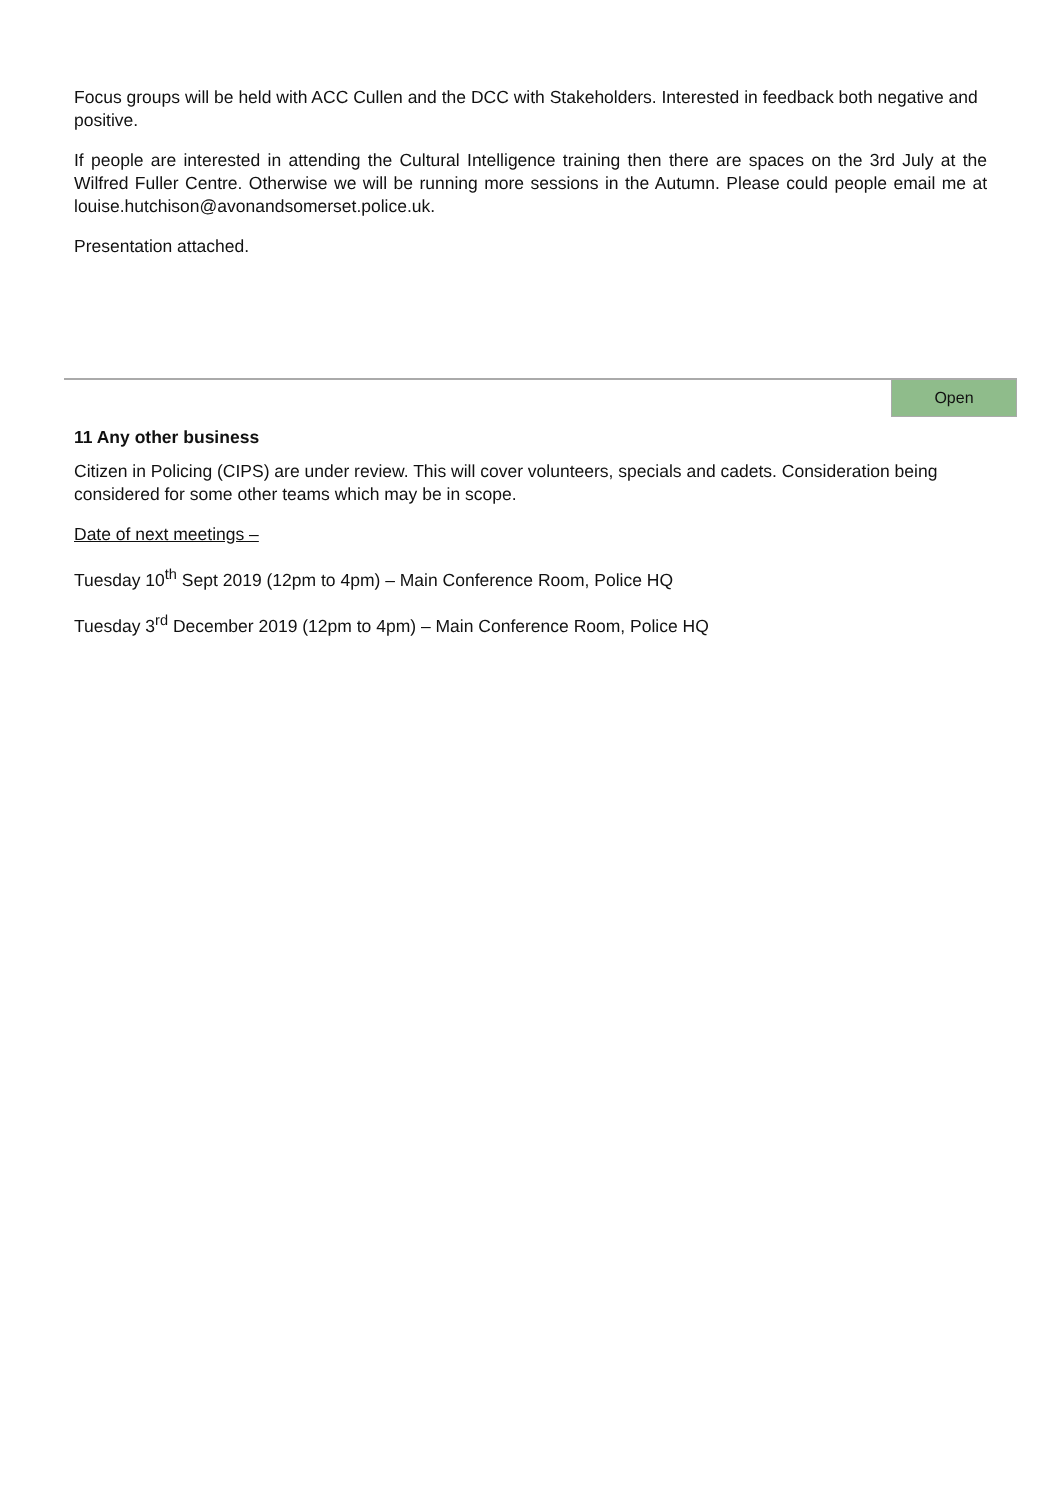Focus groups will be held with ACC Cullen and the DCC with Stakeholders. Interested in feedback both negative and positive.
If people are interested in attending the Cultural Intelligence training then there are spaces on the 3rd July at the Wilfred Fuller Centre. Otherwise we will be running more sessions in the Autumn. Please could people email me at louise.hutchison@avonandsomerset.police.uk.
Presentation attached.
Open
11 Any other business
Citizen in Policing (CIPS) are under review. This will cover volunteers, specials and cadets. Consideration being considered for some other teams which may be in scope.
Date of next meetings –
Tuesday 10<sup>th</sup> Sept 2019 (12pm to 4pm) – Main Conference Room, Police HQ
Tuesday 3<sup>rd</sup> December 2019 (12pm to 4pm) – Main Conference Room, Police HQ